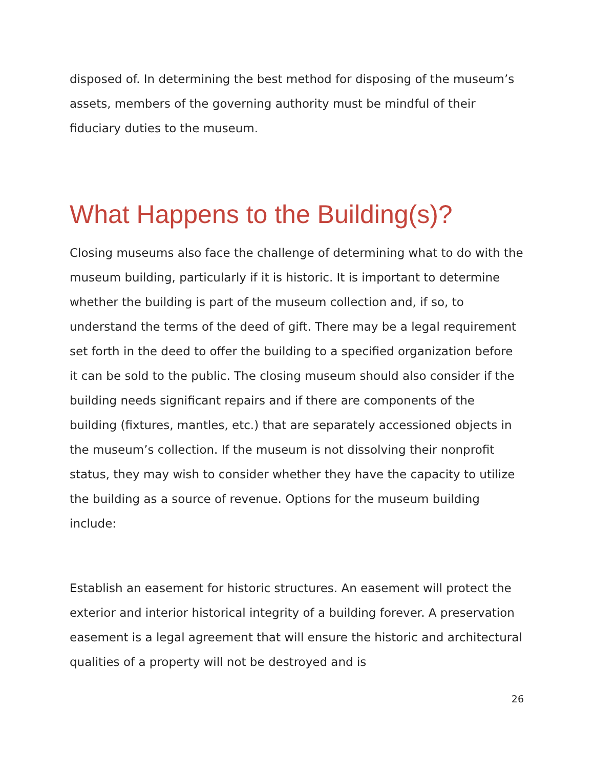disposed of. In determining the best method for disposing of the museum’s assets, members of the governing authority must be mindful of their fiduciary duties to the museum.
What Happens to the Building(s)?
Closing museums also face the challenge of determining what to do with the museum building, particularly if it is historic. It is important to determine whether the building is part of the museum collection and, if so, to understand the terms of the deed of gift. There may be a legal requirement set forth in the deed to offer the building to a specified organization before it can be sold to the public. The closing museum should also consider if the building needs significant repairs and if there are components of the building (fixtures, mantles, etc.) that are separately accessioned objects in the museum’s collection. If the museum is not dissolving their nonprofit status, they may wish to consider whether they have the capacity to utilize the building as a source of revenue. Options for the museum building include:
Establish an easement for historic structures. An easement will protect the exterior and interior historical integrity of a building forever. A preservation easement is a legal agreement that will ensure the historic and architectural qualities of a property will not be destroyed and is
26